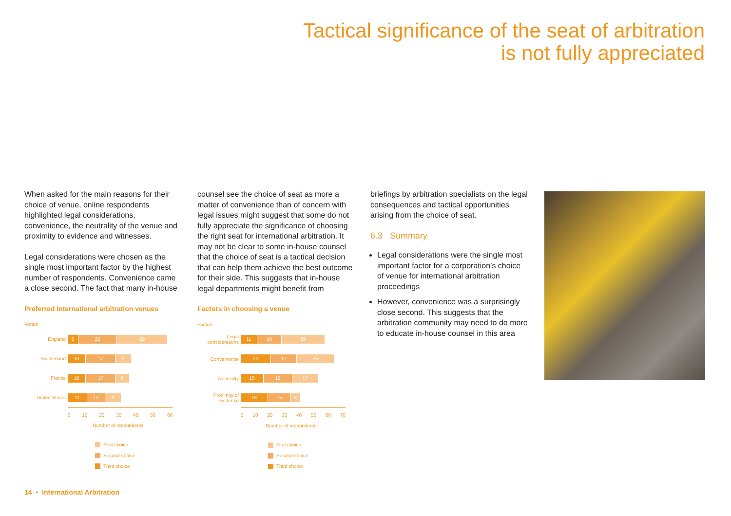Tactical significance of the seat of arbitration
is not fully appreciated
When asked for the main reasons for their choice of venue, online respondents highlighted legal considerations, convenience, the neutrality of the venue and proximity to evidence and witnesses.
Legal considerations were chosen as the single most important factor by the highest number of respondents. Convenience came a close second. The fact that many in-house
Preferred international arbitration venues
Venue
England
6 22 29
Switzerland
10 17 9
France
10 17 8
United States
11 10 9
0 10 20 30 40 50 60
Number of respondents
First choice
Second choice
Third choice
counsel see the choice of seat as more a matter of convenience than of concern with legal issues might suggest that some do not fully appreciate the significance of choosing the right seat for international arbitration. It may not be clear to some in-house counsel that the choice of seat is a tactical decision that can help them achieve the best outcome for their side. This suggests that in-house legal departments might benefit from
Factors in choosing a venue
Factors
Legal considerations
11 16 29
Convenience
20 17 25
Neutrality
15 19 17
Proximity of evidence
18 15 6
0 10 20 30 40 50 60 70
Number of respondents
First choice
Second choice
Third choice
briefings by arbitration specialists on the legal consequences and tactical opportunities arising from the choice of seat.
6.3 Summary
Legal considerations were the single most important factor for a corporation’s choice of venue for international arbitration proceedings
However, convenience was a surprisingly close second. This suggests that the arbitration community may need to do more to educate in-house counsel in this area
14 • International Arbitration